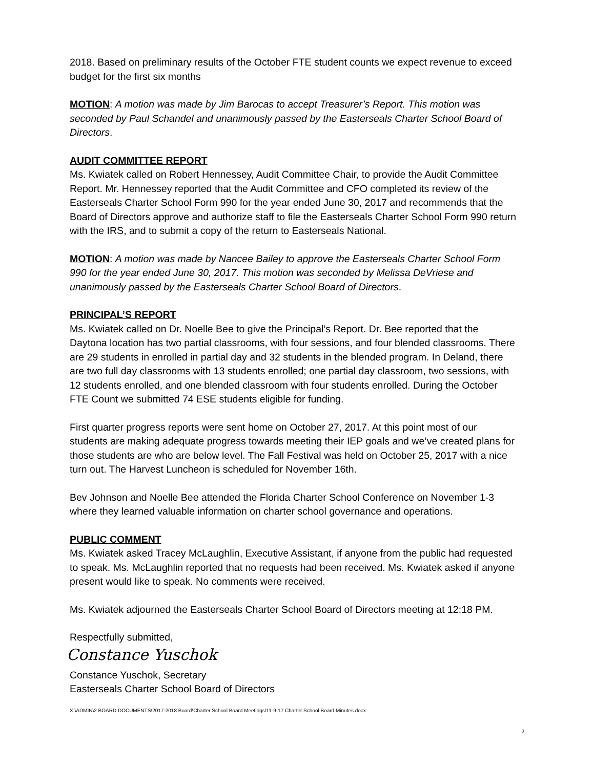2018. Based on preliminary results of the October FTE student counts we expect revenue to exceed budget for the first six months
MOTION: A motion was made by Jim Barocas to accept Treasurer’s Report. This motion was seconded by Paul Schandel and unanimously passed by the Easterseals Charter School Board of Directors.
AUDIT COMMITTEE REPORT
Ms. Kwiatek called on Robert Hennessey, Audit Committee Chair, to provide the Audit Committee Report. Mr. Hennessey reported that the Audit Committee and CFO completed its review of the Easterseals Charter School Form 990 for the year ended June 30, 2017 and recommends that the Board of Directors approve and authorize staff to file the Easterseals Charter School Form 990 return with the IRS, and to submit a copy of the return to Easterseals National.
MOTION: A motion was made by Nancee Bailey to approve the Easterseals Charter School Form 990 for the year ended June 30, 2017. This motion was seconded by Melissa DeVriese and unanimously passed by the Easterseals Charter School Board of Directors.
PRINCIPAL’S REPORT
Ms. Kwiatek called on Dr. Noelle Bee to give the Principal’s Report. Dr. Bee reported that the Daytona location has two partial classrooms, with four sessions, and four blended classrooms. There are 29 students in enrolled in partial day and 32 students in the blended program. In Deland, there are two full day classrooms with 13 students enrolled; one partial day classroom, two sessions, with 12 students enrolled, and one blended classroom with four students enrolled. During the October FTE Count we submitted 74 ESE students eligible for funding.
First quarter progress reports were sent home on October 27, 2017. At this point most of our students are making adequate progress towards meeting their IEP goals and we’ve created plans for those students are who are below level. The Fall Festival was held on October 25, 2017 with a nice turn out. The Harvest Luncheon is scheduled for November 16th.
Bev Johnson and Noelle Bee attended the Florida Charter School Conference on November 1-3 where they learned valuable information on charter school governance and operations.
PUBLIC COMMENT
Ms. Kwiatek asked Tracey McLaughlin, Executive Assistant, if anyone from the public had requested to speak. Ms. McLaughlin reported that no requests had been received. Ms. Kwiatek asked if anyone present would like to speak. No comments were received.
Ms. Kwiatek adjourned the Easterseals Charter School Board of Directors meeting at 12:18 PM.
Respectfully submitted,
Constance Yuschok
Constance Yuschok, Secretary
Easterseals Charter School Board of Directors
X:\ADMIN\2 BOARD DOCUMENTS\2017-2018 Board\Charter School Board Meetings\11-9-17 Charter School Board Minutes.docx
2